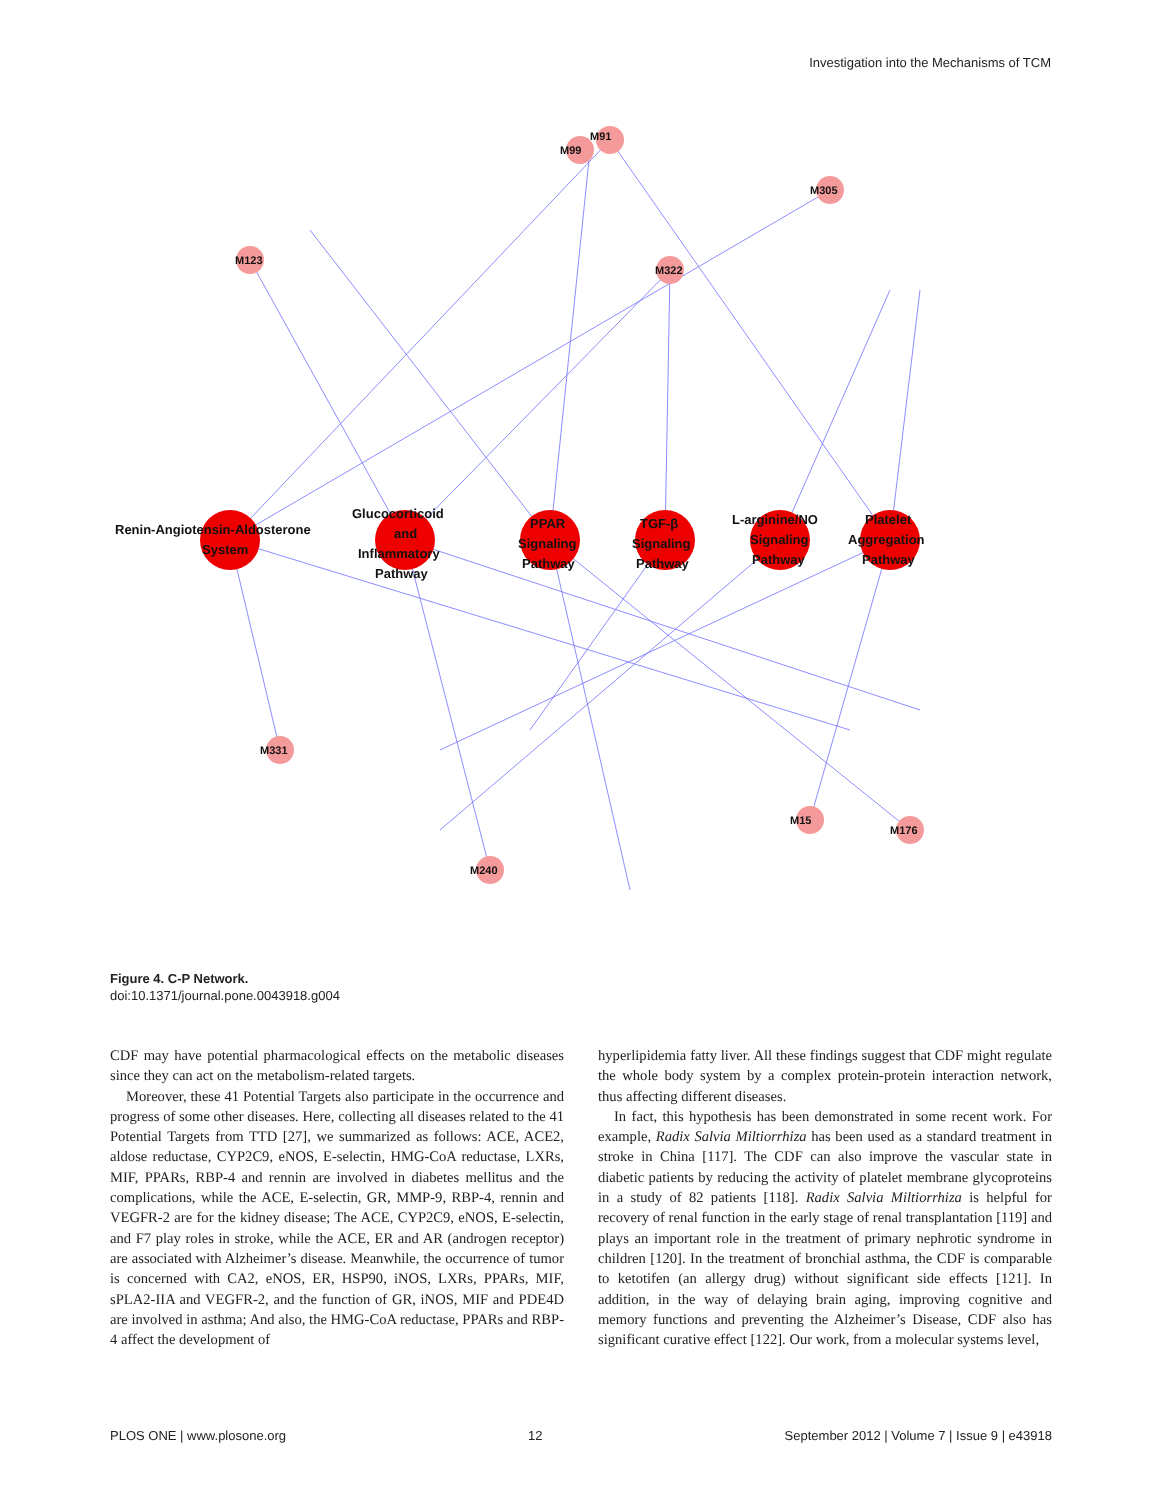Investigation into the Mechanisms of TCM
Renin-Angiotensin-Aldosterone
System
Glucocorticoid
and
Inflammatory
Pathway
PPAR
Signaling
Pathway
TGF-β
Signaling
Pathway
L-arginine/NO
Signaling
Pathway
Platelet
Aggregation
Pathway
M91
M99
M305
M123
M322
M331
M240
M176
M15
Figure 4. C-P Network.
doi:10.1371/journal.pone.0043918.g004
CDF may have potential pharmacological effects on the metabolic diseases since they can act on the metabolism-related targets.
Moreover, these 41 Potential Targets also participate in the occurrence and progress of some other diseases. Here, collecting all diseases related to the 41 Potential Targets from TTD [27], we summarized as follows: ACE, ACE2, aldose reductase, CYP2C9, eNOS, E-selectin, HMG-CoA reductase, LXRs, MIF, PPARs, RBP-4 and rennin are involved in diabetes mellitus and the complications, while the ACE, E-selectin, GR, MMP-9, RBP-4, rennin and VEGFR-2 are for the kidney disease; The ACE, CYP2C9, eNOS, E-selectin, and F7 play roles in stroke, while the ACE, ER and AR (androgen receptor) are associated with Alzheimer’s disease. Meanwhile, the occurrence of tumor is concerned with CA2, eNOS, ER, HSP90, iNOS, LXRs, PPARs, MIF, sPLA2-IIA and VEGFR-2, and the function of GR, iNOS, MIF and PDE4D are involved in asthma; And also, the HMG-CoA reductase, PPARs and RBP-4 affect the development of
hyperlipidemia fatty liver. All these findings suggest that CDF might regulate the whole body system by a complex protein-protein interaction network, thus affecting different diseases.
In fact, this hypothesis has been demonstrated in some recent work. For example, Radix Salvia Miltiorrhiza has been used as a standard treatment in stroke in China [117]. The CDF can also improve the vascular state in diabetic patients by reducing the activity of platelet membrane glycoproteins in a study of 82 patients [118]. Radix Salvia Miltiorrhiza is helpful for recovery of renal function in the early stage of renal transplantation [119] and plays an important role in the treatment of primary nephrotic syndrome in children [120]. In the treatment of bronchial asthma, the CDF is comparable to ketotifen (an allergy drug) without significant side effects [121]. In addition, in the way of delaying brain aging, improving cognitive and memory functions and preventing the Alzheimer’s Disease, CDF also has significant curative effect [122]. Our work, from a molecular systems level,
PLOS ONE | www.plosone.org 12 September 2012 | Volume 7 | Issue 9 | e43918